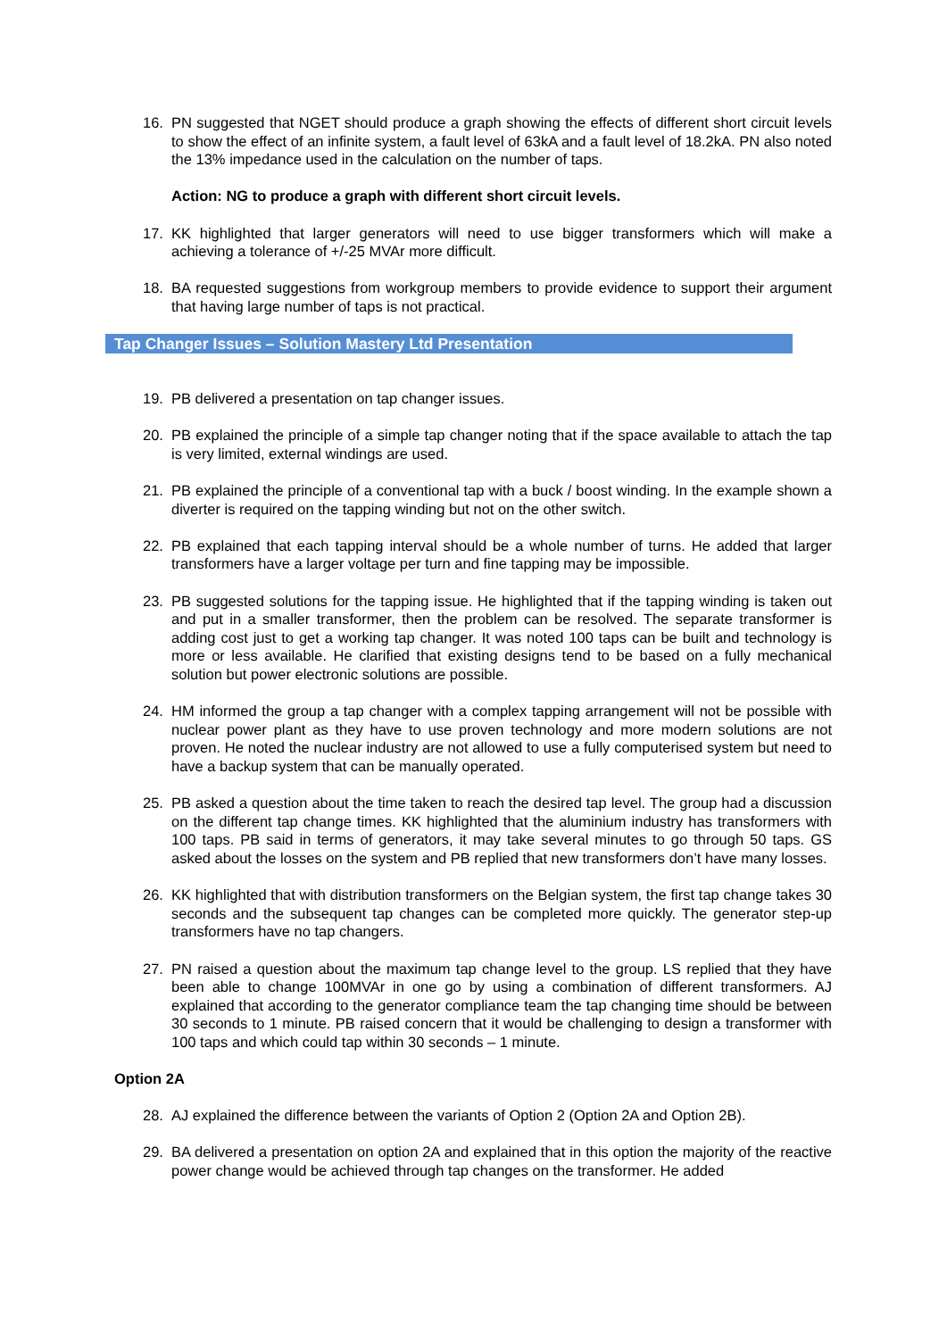16. PN suggested that NGET should produce a graph showing the effects of different short circuit levels to show the effect of an infinite system, a fault level of 63kA and a fault level of 18.2kA. PN also noted the 13% impedance used in the calculation on the number of taps.
Action: NG to produce a graph with different short circuit levels.
17. KK highlighted that larger generators will need to use bigger transformers which will make a achieving a tolerance of +/-25 MVAr more difficult.
18. BA requested suggestions from workgroup members to provide evidence to support their argument that having large number of taps is not practical.
Tap Changer Issues – Solution Mastery Ltd Presentation
19. PB delivered a presentation on tap changer issues.
20. PB explained the principle of a simple tap changer noting that if the space available to attach the tap is very limited, external windings are used.
21. PB explained the principle of a conventional tap with a buck / boost winding. In the example shown a diverter is required on the tapping winding but not on the other switch.
22. PB explained that each tapping interval should be a whole number of turns. He added that larger transformers have a larger voltage per turn and fine tapping may be impossible.
23. PB suggested solutions for the tapping issue. He highlighted that if the tapping winding is taken out and put in a smaller transformer, then the problem can be resolved. The separate transformer is adding cost just to get a working tap changer. It was noted 100 taps can be built and technology is more or less available. He clarified that existing designs tend to be based on a fully mechanical solution but power electronic solutions are possible.
24. HM informed the group a tap changer with a complex tapping arrangement will not be possible with nuclear power plant as they have to use proven technology and more modern solutions are not proven. He noted the nuclear industry are not allowed to use a fully computerised system but need to have a backup system that can be manually operated.
25. PB asked a question about the time taken to reach the desired tap level. The group had a discussion on the different tap change times. KK highlighted that the aluminium industry has transformers with 100 taps. PB said in terms of generators, it may take several minutes to go through 50 taps. GS asked about the losses on the system and PB replied that new transformers don’t have many losses.
26. KK highlighted that with distribution transformers on the Belgian system, the first tap change takes 30 seconds and the subsequent tap changes can be completed more quickly. The generator step-up transformers have no tap changers.
27. PN raised a question about the maximum tap change level to the group. LS replied that they have been able to change 100MVAr in one go by using a combination of different transformers. AJ explained that according to the generator compliance team the tap changing time should be between 30 seconds to 1 minute. PB raised concern that it would be challenging to design a transformer with 100 taps and which could tap within 30 seconds – 1 minute.
Option 2A
28. AJ explained the difference between the variants of Option 2 (Option 2A and Option 2B).
29. BA delivered a presentation on option 2A and explained that in this option the majority of the reactive power change would be achieved through tap changes on the transformer. He added